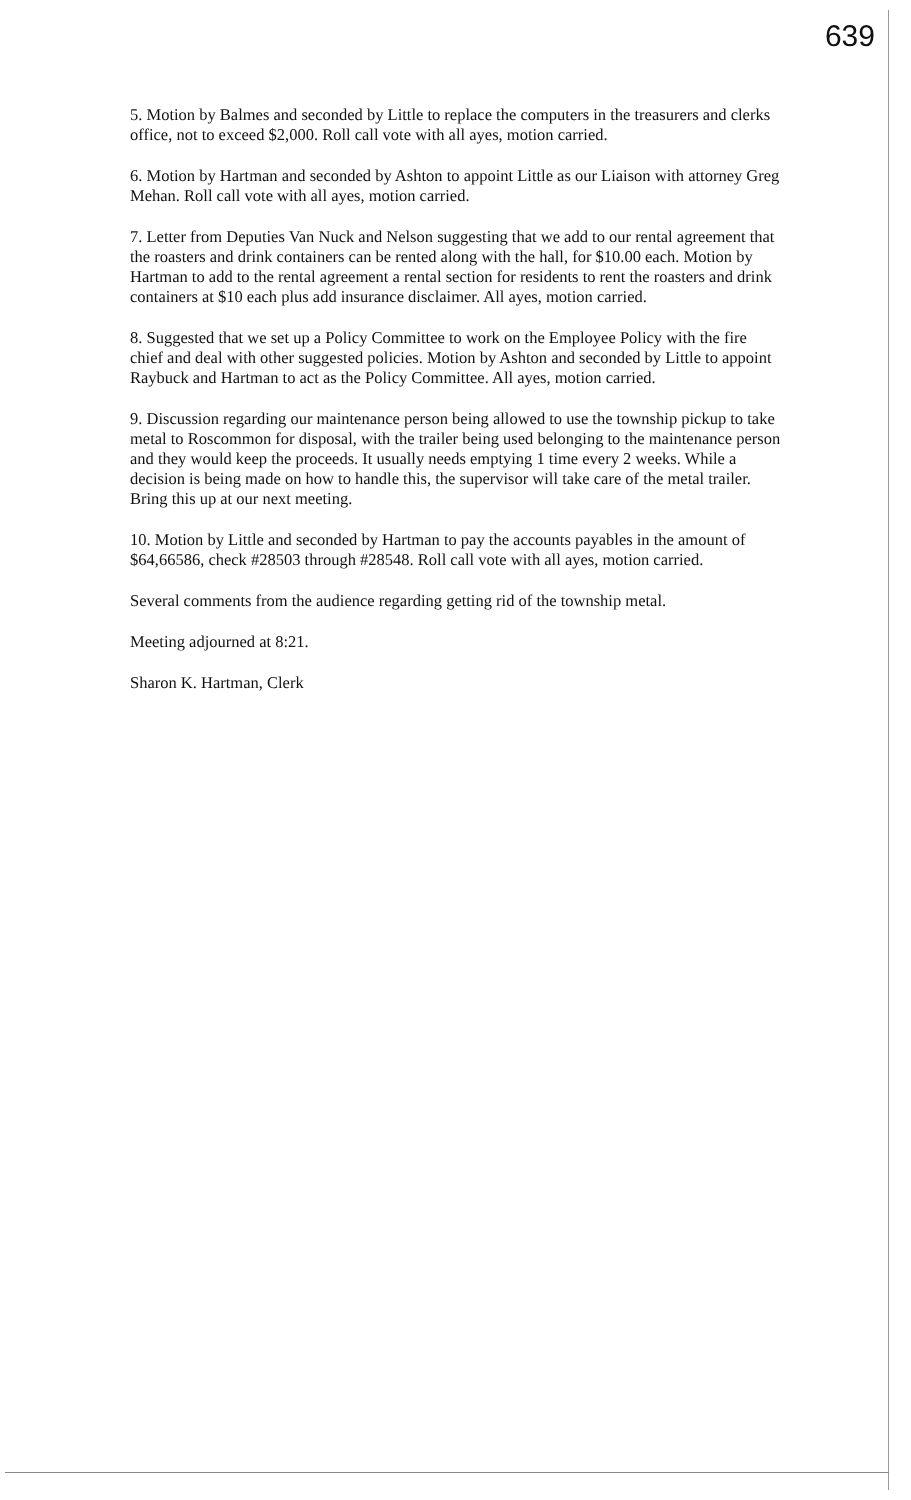639
5. Motion by Balmes and seconded by Little to replace the computers in the treasurers and clerks office, not to exceed $2,000. Roll call vote with all ayes, motion carried.
6. Motion by Hartman and seconded by Ashton to appoint Little as our Liaison with attorney Greg Mehan. Roll call vote with all ayes, motion carried.
7. Letter from Deputies Van Nuck and Nelson suggesting that we add to our rental agreement that the roasters and drink containers can be rented along with the hall, for $10.00 each. Motion by Hartman to add to the rental agreement a rental section for residents to rent the roasters and drink containers at $10 each plus add insurance disclaimer. All ayes, motion carried.
8. Suggested that we set up a Policy Committee to work on the Employee Policy with the fire chief and deal with other suggested policies. Motion by Ashton and seconded by Little to appoint Raybuck and Hartman to act as the Policy Committee. All ayes, motion carried.
9. Discussion regarding our maintenance person being allowed to use the township pickup to take metal to Roscommon for disposal, with the trailer being used belonging to the maintenance person and they would keep the proceeds. It usually needs emptying 1 time every 2 weeks. While a decision is being made on how to handle this, the supervisor will take care of the metal trailer. Bring this up at our next meeting.
10. Motion by Little and seconded by Hartman to pay the accounts payables in the amount of $64,66586, check #28503 through #28548. Roll call vote with all ayes, motion carried.
Several comments from the audience regarding getting rid of the township metal.
Meeting adjourned at 8:21.
Sharon K. Hartman, Clerk